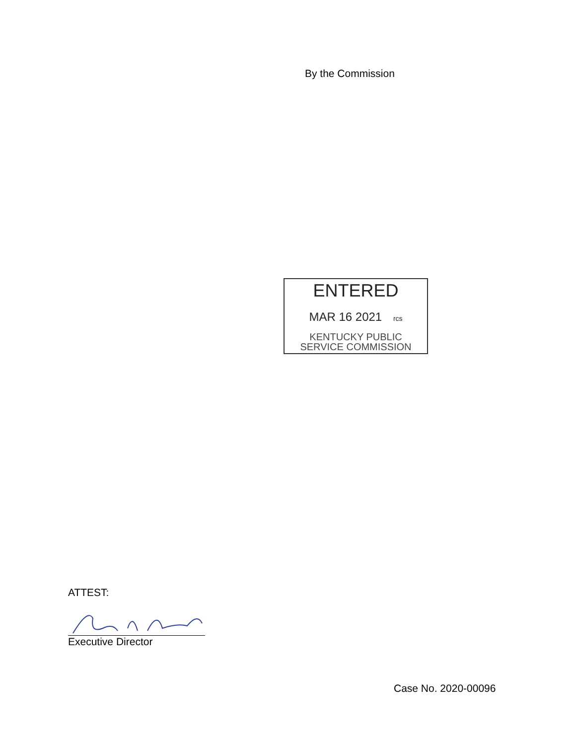By the Commission
ENTERED
MAR 16 2021 rcs
KENTUCKY PUBLIC
SERVICE COMMISSION
ATTEST:
Executive Director
Case No. 2020-00096